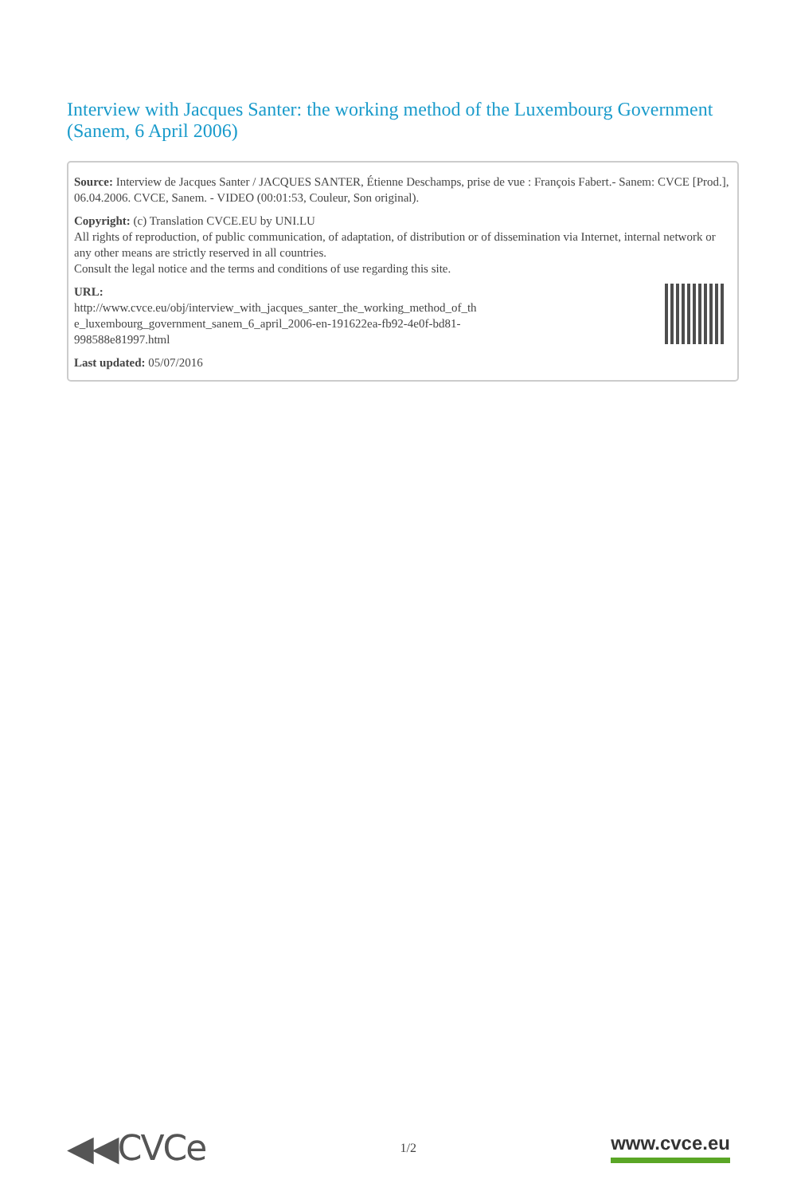Interview with Jacques Santer: the working method of the Luxembourg Government (Sanem, 6 April 2006)
Source: Interview de Jacques Santer / JACQUES SANTER, Étienne Deschamps, prise de vue : François Fabert.- Sanem: CVCE [Prod.], 06.04.2006. CVCE, Sanem. - VIDEO (00:01:53, Couleur, Son original).
Copyright: (c) Translation CVCE.EU by UNI.LU
All rights of reproduction, of public communication, of adaptation, of distribution or of dissemination via Internet, internal network or any other means are strictly reserved in all countries.
Consult the legal notice and the terms and conditions of use regarding this site.
URL:
http://www.cvce.eu/obj/interview_with_jacques_santer_the_working_method_of_th
e_luxembourg_government_sanem_6_april_2006-en-191622ea-fb92-4e0f-bd81-
998588e81997.html
Last updated: 05/07/2016
◀◀CVCe 1/2 www.cvce.eu